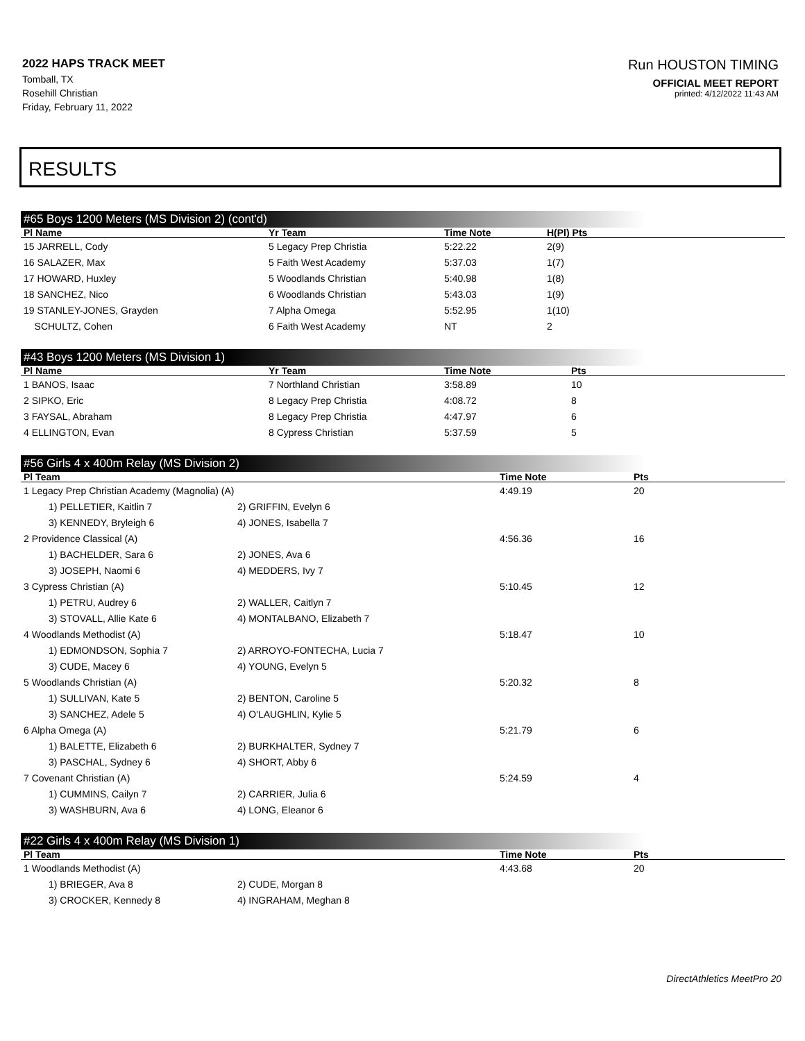2022 HAPS TRACK MEET
Tomball, TX
Rosehill Christian
Friday, February 11, 2022
Run HOUSTON TIMING
OFFICIAL MEET REPORT
printed: 4/12/2022 11:43 AM
RESULTS
#65 Boys 1200 Meters (MS Division 2) (cont'd)
| Pl Name | Yr Team | Time Note | H(Pl) Pts |
| --- | --- | --- | --- |
| 15 JARRELL, Cody | 5 Legacy Prep Christia | 5:22.22 | 2(9) |
| 16 SALAZER, Max | 5 Faith West Academy | 5:37.03 | 1(7) |
| 17 HOWARD, Huxley | 5 Woodlands Christian | 5:40.98 | 1(8) |
| 18 SANCHEZ, Nico | 6 Woodlands Christian | 5:43.03 | 1(9) |
| 19 STANLEY-JONES, Grayden | 7 Alpha Omega | 5:52.95 | 1(10) |
| SCHULTZ, Cohen | 6 Faith West Academy | NT | 2 |
#43 Boys 1200 Meters (MS Division 1)
| Pl Name | Yr Team | Time Note | Pts |
| --- | --- | --- | --- |
| 1 BANOS, Isaac | 7 Northland Christian | 3:58.89 | 10 |
| 2 SIPKO, Eric | 8 Legacy Prep Christia | 4:08.72 | 8 |
| 3 FAYSAL, Abraham | 8 Legacy Prep Christia | 4:47.97 | 6 |
| 4 ELLINGTON, Evan | 8 Cypress Christian | 5:37.59 | 5 |
#56 Girls 4 x 400m Relay (MS Division 2)
| Pl Team | | Time Note | Pts |
| --- | --- | --- | --- |
| 1 Legacy Prep Christian Academy (Magnolia) (A) | | 4:49.19 | 20 |
| 1) PELLETIER, Kaitlin 7 | 2) GRIFFIN, Evelyn 6 | | |
| 3) KENNEDY, Bryleigh 6 | 4) JONES, Isabella 7 | | |
| 2 Providence Classical (A) | | 4:56.36 | 16 |
| 1) BACHELDER, Sara 6 | 2) JONES, Ava 6 | | |
| 3) JOSEPH, Naomi 6 | 4) MEDDERS, Ivy 7 | | |
| 3 Cypress Christian (A) | | 5:10.45 | 12 |
| 1) PETRU, Audrey 6 | 2) WALLER, Caitlyn 7 | | |
| 3) STOVALL, Allie Kate 6 | 4) MONTALBANO, Elizabeth 7 | | |
| 4 Woodlands Methodist (A) | | 5:18.47 | 10 |
| 1) EDMONDSON, Sophia 7 | 2) ARROYO-FONTECHA, Lucia 7 | | |
| 3) CUDE, Macey 6 | 4) YOUNG, Evelyn 5 | | |
| 5 Woodlands Christian (A) | | 5:20.32 | 8 |
| 1) SULLIVAN, Kate 5 | 2) BENTON, Caroline 5 | | |
| 3) SANCHEZ, Adele 5 | 4) O'LAUGHLIN, Kylie 5 | | |
| 6 Alpha Omega (A) | | 5:21.79 | 6 |
| 1) BALETTE, Elizabeth 6 | 2) BURKHALTER, Sydney 7 | | |
| 3) PASCHAL, Sydney 6 | 4) SHORT, Abby 6 | | |
| 7 Covenant Christian (A) | | 5:24.59 | 4 |
| 1) CUMMINS, Cailyn 7 | 2) CARRIER, Julia 6 | | |
| 3) WASHBURN, Ava 6 | 4) LONG, Eleanor 6 | | |
#22 Girls 4 x 400m Relay (MS Division 1)
| Pl Team | | Time Note | Pts |
| --- | --- | --- | --- |
| 1 Woodlands Methodist (A) | | 4:43.68 | 20 |
| 1) BRIEGER, Ava 8 | 2) CUDE, Morgan 8 | | |
| 3) CROCKER, Kennedy 8 | 4) INGRAHAM, Meghan 8 | | |
DirectAthletics MeetPro 20